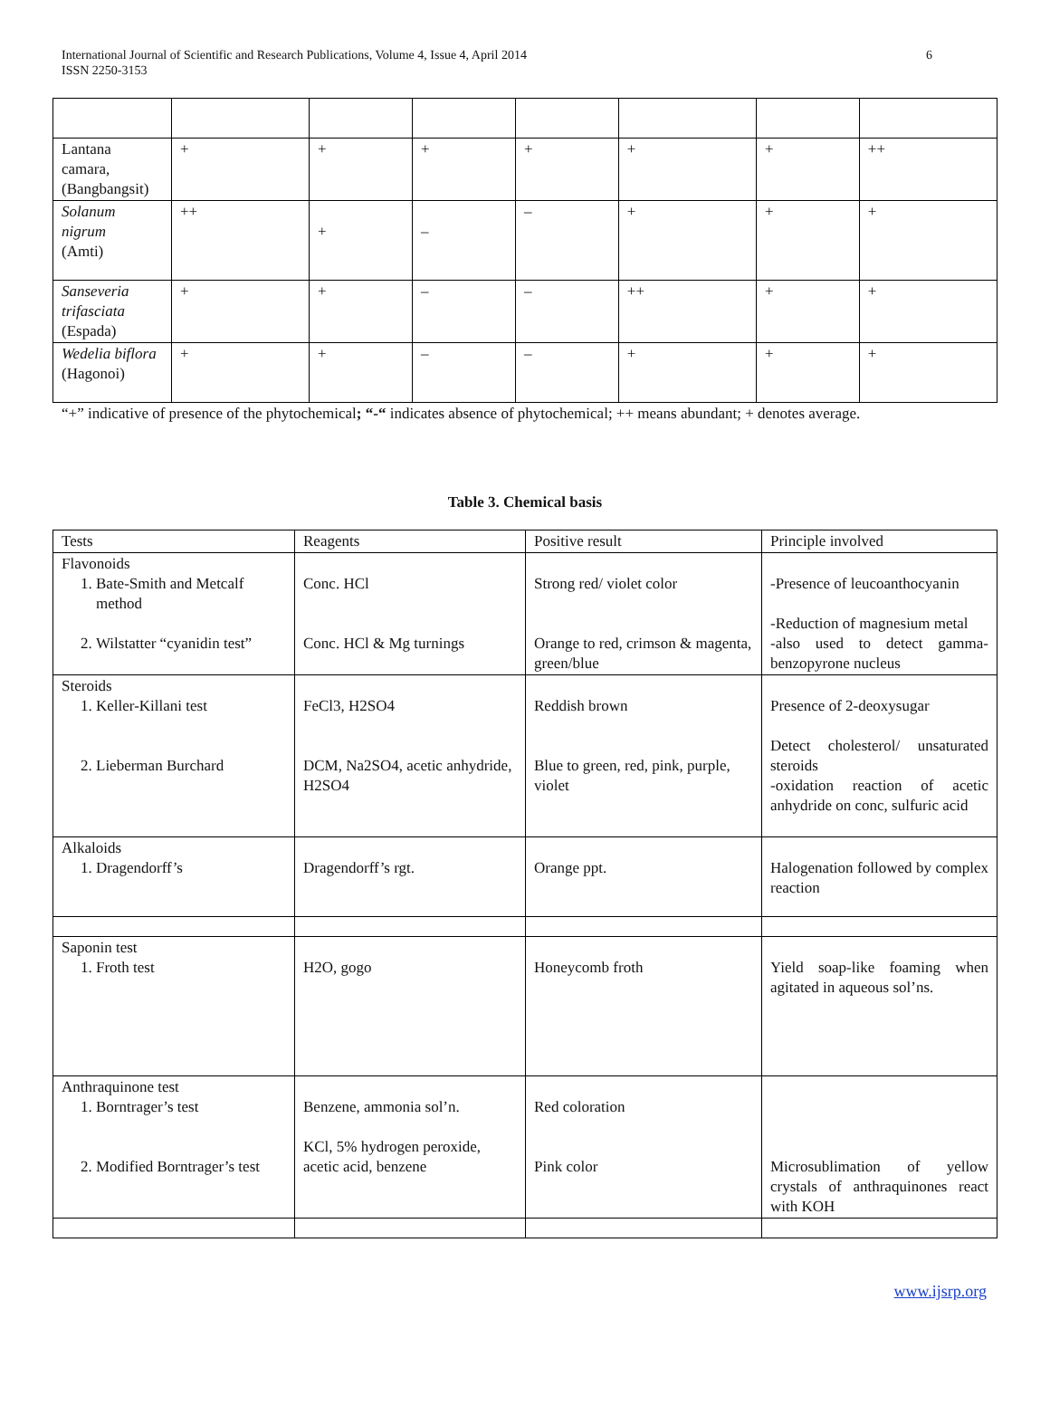International Journal of Scientific and Research Publications, Volume 4, Issue 4, April 2014
ISSN 2250-3153
6
| Lantana camara, (Bangbangsit) | + | + | + | + | + | + | ++ |
| Solanum nigrum (Amti) | ++ | + | – | – | + | + | + |
| Sanseveria trifasciata (Espada) | + | + | – | – | ++ | + | + |
| Wedelia biflora (Hagonoi) | + | + | – | – | + | + | + |
“+” indicative of presence of the phytochemical; “-“ indicates absence of phytochemical; ++ means abundant; + denotes average.
Table 3. Chemical basis
| Tests | Reagents | Positive result | Principle involved |
| --- | --- | --- | --- |
| Flavonoids 1. Bate-Smith and Metcalf method 2. Wilstatter “cyanidin test” | Conc. HCl Conc. HCl & Mg turnings | Strong red/ violet color Orange to red, crimson & magenta, green/blue | -Presence of leucoanthocyanin -Reduction of magnesium metal -also used to detect gamma-benzopyrone nucleus |
| Steroids 1. Keller-Killani test 2. Lieberman Burchard | FeCl3, H2SO4 DCM, Na2SO4, acetic anhydride, H2SO4 | Reddish brown Blue to green, red, pink, purple, violet | Presence of 2-deoxysugar Detect cholesterol/ unsaturated steroids -oxidation reaction of acetic anhydride on conc, sulfuric acid |
| Alkaloids 1. Dragendorff’s | Dragendorff’s rgt. | Orange ppt. | Halogenation followed by complex reaction |
| Saponin test 1. Froth test | H2O, gogo | Honeycomb froth | Yield soap-like foaming when agitated in aqueous sol’ns. |
| Anthraquinone test 1. Borntrager’s test 2. Modified Borntrager’s test | Benzene, ammonia sol’n. KCl, 5% hydrogen peroxide, acetic acid, benzene | Red coloration Pink color | Microsublimation of yellow crystals of anthraquinones react with KOH |
www.ijsrp.org